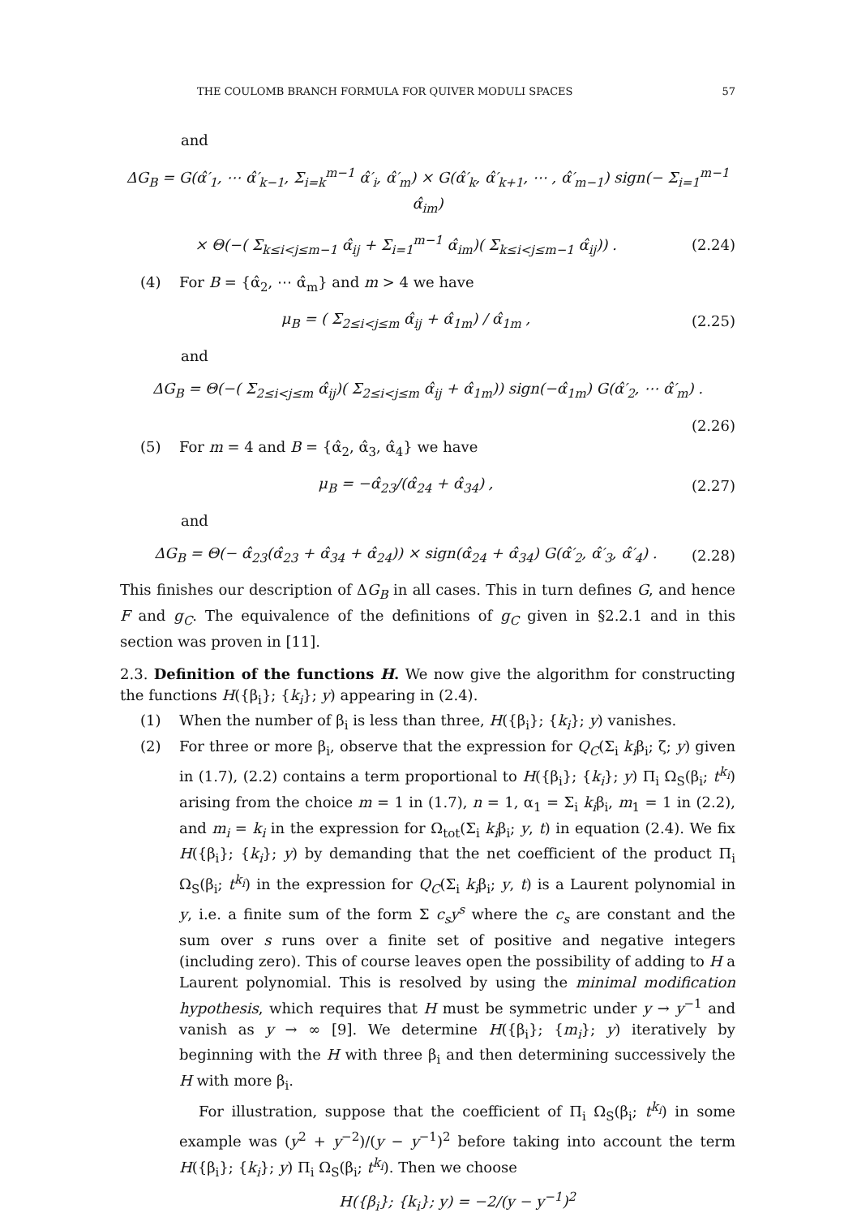THE COULOMB BRANCH FORMULA FOR QUIVER MODULI SPACES 57
and
ΔG<sub>B</sub> = G(α̂′<sub>1</sub>, ⋯ α̂′<sub>k−1</sub>, Σ<sub>i=k</sub><sup>m−1</sup> α̂′<sub>i</sub>, α̂′<sub>m</sub>) × G(α̂′<sub>k</sub>, α̂′<sub>k+1</sub>, ⋯ , α̂′<sub>m−1</sub>) sign(− Σ<sub>i=1</sub><sup>m−1</sup> α̂<sub>im</sub>)
× Θ(−( Σ<sub>k≤i<j≤m−1</sub> α̂<sub>ij</sub> + Σ<sub>i=1</sub><sup>m−1</sup> α̂<sub>im</sub>)( Σ<sub>k≤i<j≤m−1</sub> α̂<sub>ij</sub>)) .
(2.24)
(4) For B = {α̂<sub>2</sub>, ⋯ α̂<sub>m</sub>} and m > 4 we have
μ<sub>B</sub> = ( Σ<sub>2≤i<j≤m</sub> α̂<sub>ij</sub> + α̂<sub>1m</sub>) / α̂<sub>1m</sub> ,
(2.25)
and
ΔG<sub>B</sub> = Θ(−( Σ<sub>2≤i<j≤m</sub> α̂<sub>ij</sub>)( Σ<sub>2≤i<j≤m</sub> α̂<sub>ij</sub> + α̂<sub>1m</sub>)) sign(−α̂<sub>1m</sub>) G(α̂′<sub>2</sub>, ⋯ α̂′<sub>m</sub>) .
(2.26)
(5) For m = 4 and B = {α̂<sub>2</sub>, α̂<sub>3</sub>, α̂<sub>4</sub>} we have
μ<sub>B</sub> = −α̂<sub>23</sub>/(α̂<sub>24</sub> + α̂<sub>34</sub>) , (2.27)
and
ΔG<sub>B</sub> = Θ(− α̂<sub>23</sub>(α̂<sub>23</sub> + α̂<sub>34</sub> + α̂<sub>24</sub>)) × sign(α̂<sub>24</sub> + α̂<sub>34</sub>) G(α̂′<sub>2</sub>, α̂′<sub>3</sub>, α̂′<sub>4</sub>) .
(2.28)
This finishes our description of ΔG<sub>B</sub> in all cases. This in turn defines G, and hence F and g<sub>C</sub>. The equivalence of the definitions of g<sub>C</sub> given in §2.2.1 and in this section was proven in [11].
2.3. Definition of the functions H. We now give the algorithm for constructing the functions H({β<sub>i</sub>}; {k<sub>i</sub>}; y) appearing in (2.4).
(1) When the number of β<sub>i</sub> is less than three, H({β<sub>i</sub>}; {k<sub>i</sub>}; y) vanishes.
(2) For three or more β<sub>i</sub>, observe that the expression for Q<sub>C</sub>(Σ<sub>i</sub> k<sub>i</sub>β<sub>i</sub>; ζ; y) given in (1.7), (2.2) contains a term proportional to H({β<sub>i</sub>}; {k<sub>i</sub>}; y) Π<sub>i</sub> Ω<sub>S</sub>(β<sub>i</sub>; t<sup>k<sub>i</sub></sup>) arising from the choice m = 1 in (1.7), n = 1, α<sub>1</sub> = Σ<sub>i</sub> k<sub>i</sub>β<sub>i</sub>, m<sub>1</sub> = 1 in (2.2), and m<sub>i</sub> = k<sub>i</sub> in the expression for Ω<sub>tot</sub>(Σ<sub>i</sub> k<sub>i</sub>β<sub>i</sub>; y, t) in equation (2.4). We fix H({β<sub>i</sub>}; {k<sub>i</sub>}; y) by demanding that the net coefficient of the product Π<sub>i</sub> Ω<sub>S</sub>(β<sub>i</sub>; t<sup>k<sub>i</sub></sup>) in the expression for Q<sub>C</sub>(Σ<sub>i</sub> k<sub>i</sub>β<sub>i</sub>; y, t) is a Laurent polynomial in y, i.e. a finite sum of the form Σ c<sub>s</sub>y<sup>s</sup> where the c<sub>s</sub> are constant and the sum over s runs over a finite set of positive and negative integers (including zero). This of course leaves open the possibility of adding to H a Laurent polynomial. This is resolved by using the minimal modification hypothesis, which requires that H must be symmetric under y → y<sup>−1</sup> and vanish as y → ∞ [9]. We determine H({β<sub>i</sub>}; {m<sub>i</sub>}; y) iteratively by beginning with the H with three β<sub>i</sub> and then determining successively the H with more β<sub>i</sub>.
For illustration, suppose that the coefficient of Π<sub>i</sub> Ω<sub>S</sub>(β<sub>i</sub>; t<sup>k<sub>i</sub></sup>) in some example was (y<sup>2</sup> + y<sup>−2</sup>)/(y − y<sup>−1</sup>)<sup>2</sup> before taking into account the term H({β<sub>i</sub>}; {k<sub>i</sub>}; y) Π<sub>i</sub> Ω<sub>S</sub>(β<sub>i</sub>; t<sup>k<sub>i</sub></sup>). Then we choose
H({β<sub>i</sub>}; {k<sub>i</sub>}; y) = −2/(y − y<sup>−1</sup>)<sup>2</sup>